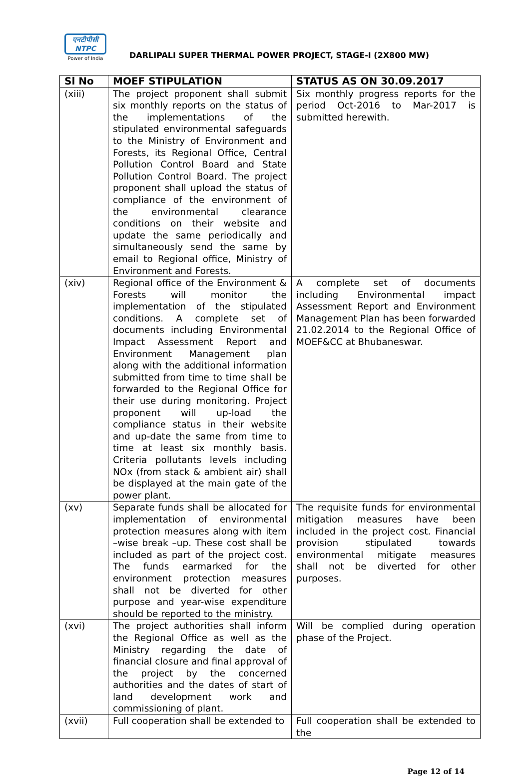एनटीपीसी
NTPC
Power of India
DARLIPALI SUPER THERMAL POWER PROJECT, STAGE-I (2X800 MW)
| Sl No | MOEF STIPULATION | STATUS AS ON 30.09.2017 |
| --- | --- | --- |
| (xiii) | The project proponent shall submit six monthly reports on the status of the implementations of the stipulated environmental safeguards to the Ministry of Environment and Forests, its Regional Office, Central Pollution Control Board and State Pollution Control Board. The project proponent shall upload the status of compliance of the environment of the environmental clearance conditions on their website and update the same periodically and simultaneously send the same by email to Regional office, Ministry of Environment and Forests. | Six monthly progress reports for the period Oct-2016 to Mar-2017 is submitted herewith. |
| (xiv) | Regional office of the Environment & Forests will monitor the implementation of the stipulated conditions. A complete set of documents including Environmental Impact Assessment Report and Environment Management plan along with the additional information submitted from time to time shall be forwarded to the Regional Office for their use during monitoring. Project proponent will up-load the compliance status in their website and up-date the same from time to time at least six monthly basis. Criteria pollutants levels including NOx (from stack & ambient air) shall be displayed at the main gate of the power plant. | A complete set of documents including Environmental impact Assessment Report and Environment Management Plan has been forwarded 21.02.2014 to the Regional Office of MOEF&CC at Bhubaneswar. |
| (xv) | Separate funds shall be allocated for implementation of environmental protection measures along with item –wise break –up. These cost shall be included as part of the project cost. The funds earmarked for the environment protection measures shall not be diverted for other purpose and year-wise expenditure should be reported to the ministry. | The requisite funds for environmental mitigation measures have been included in the project cost. Financial provision stipulated towards environmental mitigate measures shall not be diverted for other purposes. |
| (xvi) | The project authorities shall inform the Regional Office as well as the Ministry regarding the date of financial closure and final approval of the project by the concerned authorities and the dates of start of land development work and commissioning of plant. | Will be complied during operation phase of the Project. |
| (xvii) | Full cooperation shall be extended to | Full cooperation shall be extended to the |
Page 12 of 14